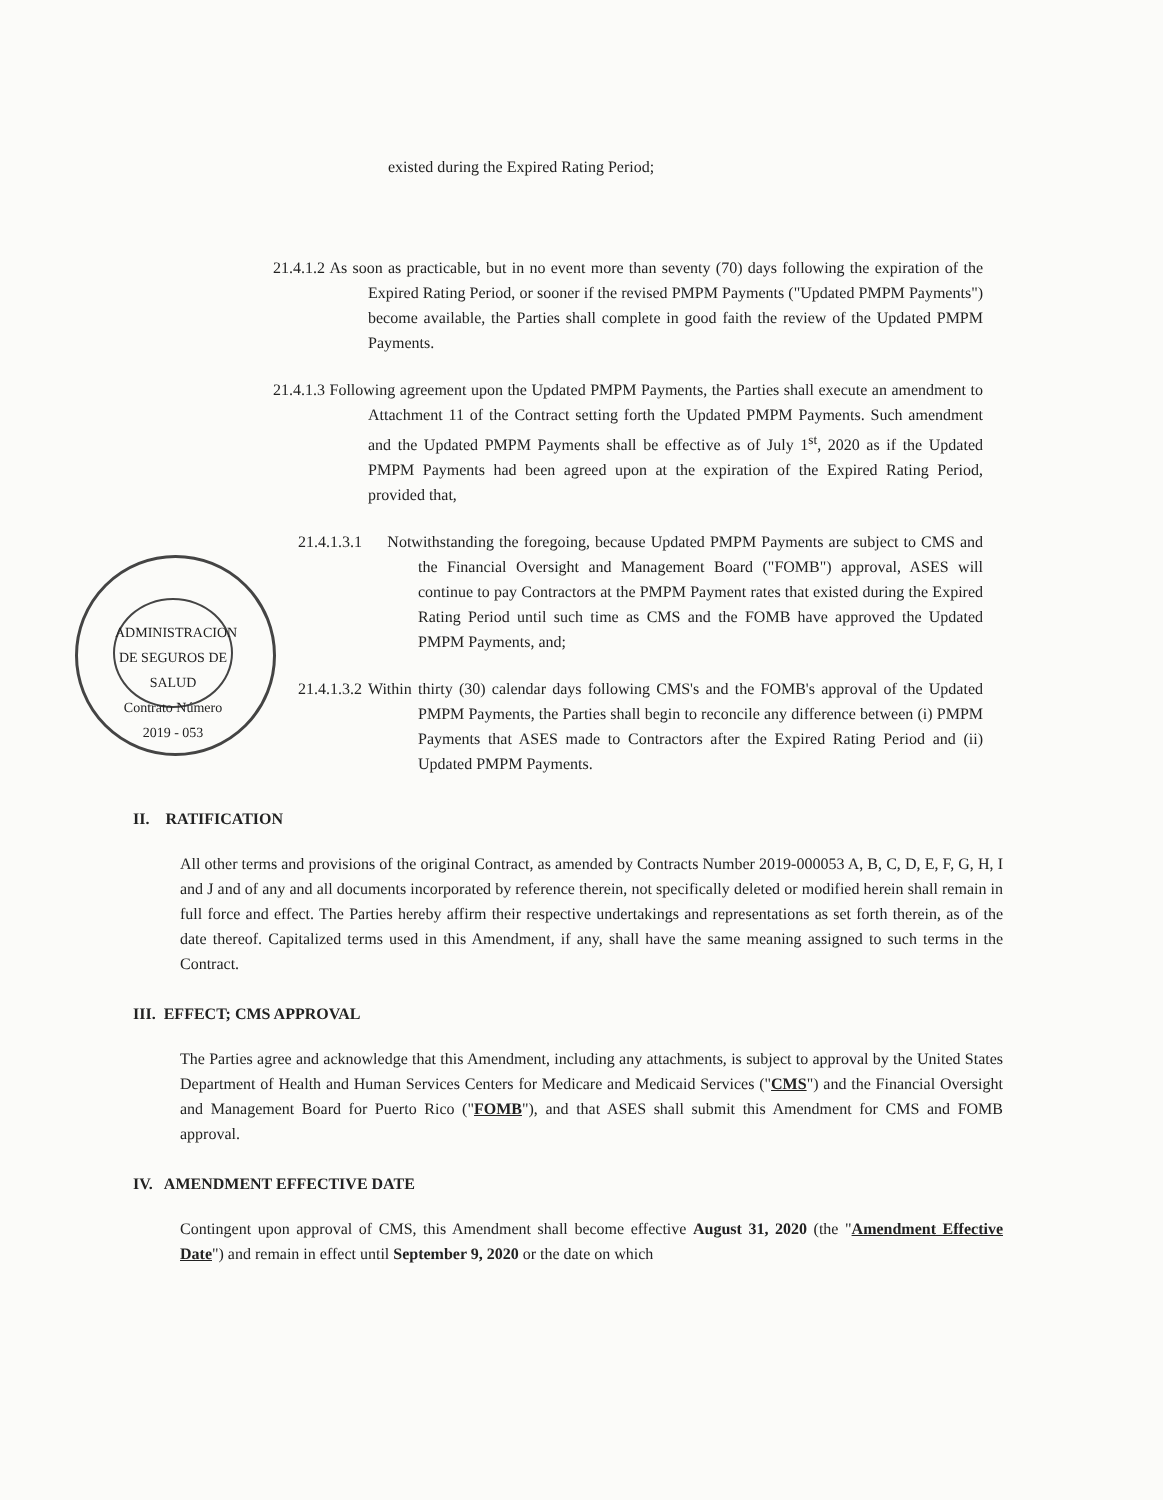ADMINISTRACION DE SEGUROS DE SALUD
Contrato Número
2019 - 053
existed during the Expired Rating Period;
21.4.1.2 As soon as practicable, but in no event more than seventy (70) days following the expiration of the Expired Rating Period, or sooner if the revised PMPM Payments ("Updated PMPM Payments") become available, the Parties shall complete in good faith the review of the Updated PMPM Payments.
21.4.1.3 Following agreement upon the Updated PMPM Payments, the Parties shall execute an amendment to Attachment 11 of the Contract setting forth the Updated PMPM Payments. Such amendment and the Updated PMPM Payments shall be effective as of July 1<sup>st</sup>, 2020 as if the Updated PMPM Payments had been agreed upon at the expiration of the Expired Rating Period, provided that,
21.4.1.3.1 Notwithstanding the foregoing, because Updated PMPM Payments are subject to CMS and the Financial Oversight and Management Board ("FOMB") approval, ASES will continue to pay Contractors at the PMPM Payment rates that existed during the Expired Rating Period until such time as CMS and the FOMB have approved the Updated PMPM Payments, and;
21.4.1.3.2 Within thirty (30) calendar days following CMS's and the FOMB's approval of the Updated PMPM Payments, the Parties shall begin to reconcile any difference between (i) PMPM Payments that ASES made to Contractors after the Expired Rating Period and (ii) Updated PMPM Payments.
II. RATIFICATION
All other terms and provisions of the original Contract, as amended by Contracts Number 2019-000053 A, B, C, D, E, F, G, H, I and J and of any and all documents incorporated by reference therein, not specifically deleted or modified herein shall remain in full force and effect. The Parties hereby affirm their respective undertakings and representations as set forth therein, as of the date thereof. Capitalized terms used in this Amendment, if any, shall have the same meaning assigned to such terms in the Contract.
III. EFFECT; CMS APPROVAL
The Parties agree and acknowledge that this Amendment, including any attachments, is subject to approval by the United States Department of Health and Human Services Centers for Medicare and Medicaid Services ("CMS") and the Financial Oversight and Management Board for Puerto Rico ("FOMB"), and that ASES shall submit this Amendment for CMS and FOMB approval.
IV. AMENDMENT EFFECTIVE DATE
Contingent upon approval of CMS, this Amendment shall become effective August 31, 2020 (the "Amendment Effective Date") and remain in effect until September 9, 2020 or the date on which